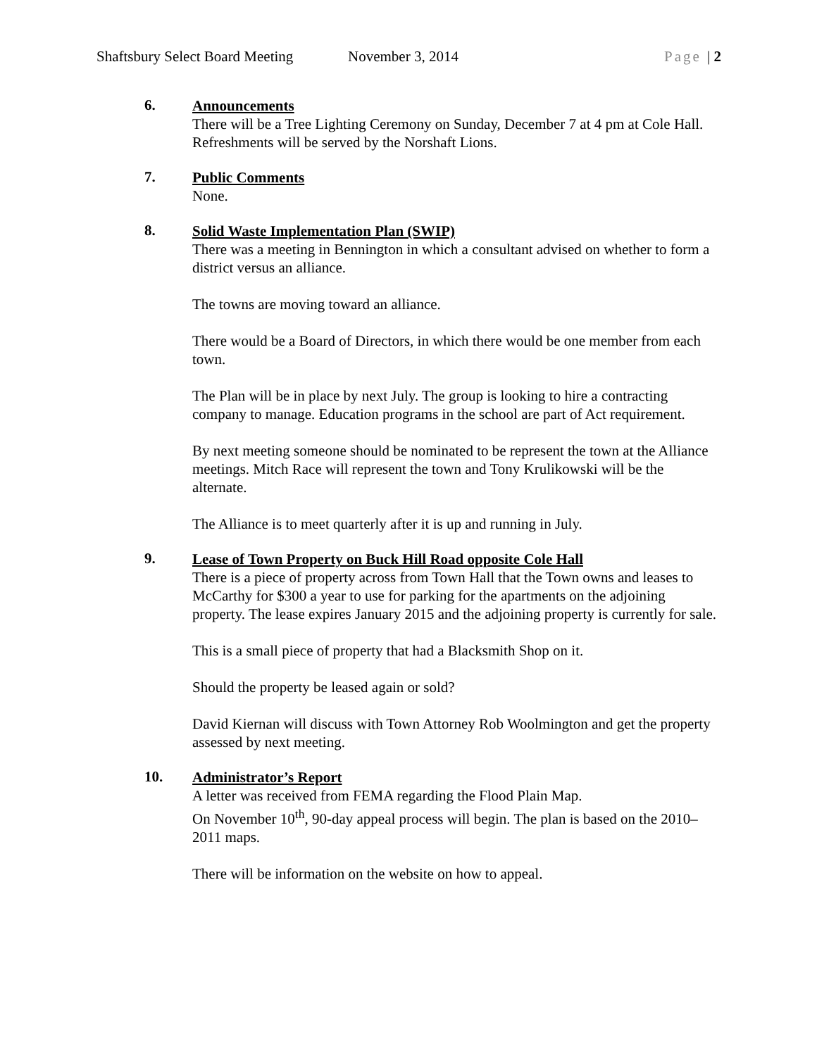Shaftsbury Select Board Meeting November 3, 2014 Page | 2
6.
Announcements
There will be a Tree Lighting Ceremony on Sunday, December 7 at 4 pm at Cole Hall. Refreshments will be served by the Norshaft Lions.
7.
Public Comments
None.
8.
Solid Waste Implementation Plan (SWIP)
There was a meeting in Bennington in which a consultant advised on whether to form a district versus an alliance.
The towns are moving toward an alliance.
There would be a Board of Directors, in which there would be one member from each town.
The Plan will be in place by next July. The group is looking to hire a contracting company to manage. Education programs in the school are part of Act requirement.
By next meeting someone should be nominated to be represent the town at the Alliance meetings. Mitch Race will represent the town and Tony Krulikowski will be the alternate.
The Alliance is to meet quarterly after it is up and running in July.
9.
Lease of Town Property on Buck Hill Road opposite Cole Hall
There is a piece of property across from Town Hall that the Town owns and leases to McCarthy for $300 a year to use for parking for the apartments on the adjoining property. The lease expires January 2015 and the adjoining property is currently for sale.
This is a small piece of property that had a Blacksmith Shop on it.
Should the property be leased again or sold?
David Kiernan will discuss with Town Attorney Rob Woolmington and get the property assessed by next meeting.
10.
Administrator’s Report
A letter was received from FEMA regarding the Flood Plain Map.
On November 10<sup>th</sup>, 90-day appeal process will begin. The plan is based on the 2010–2011 maps.
There will be information on the website on how to appeal.